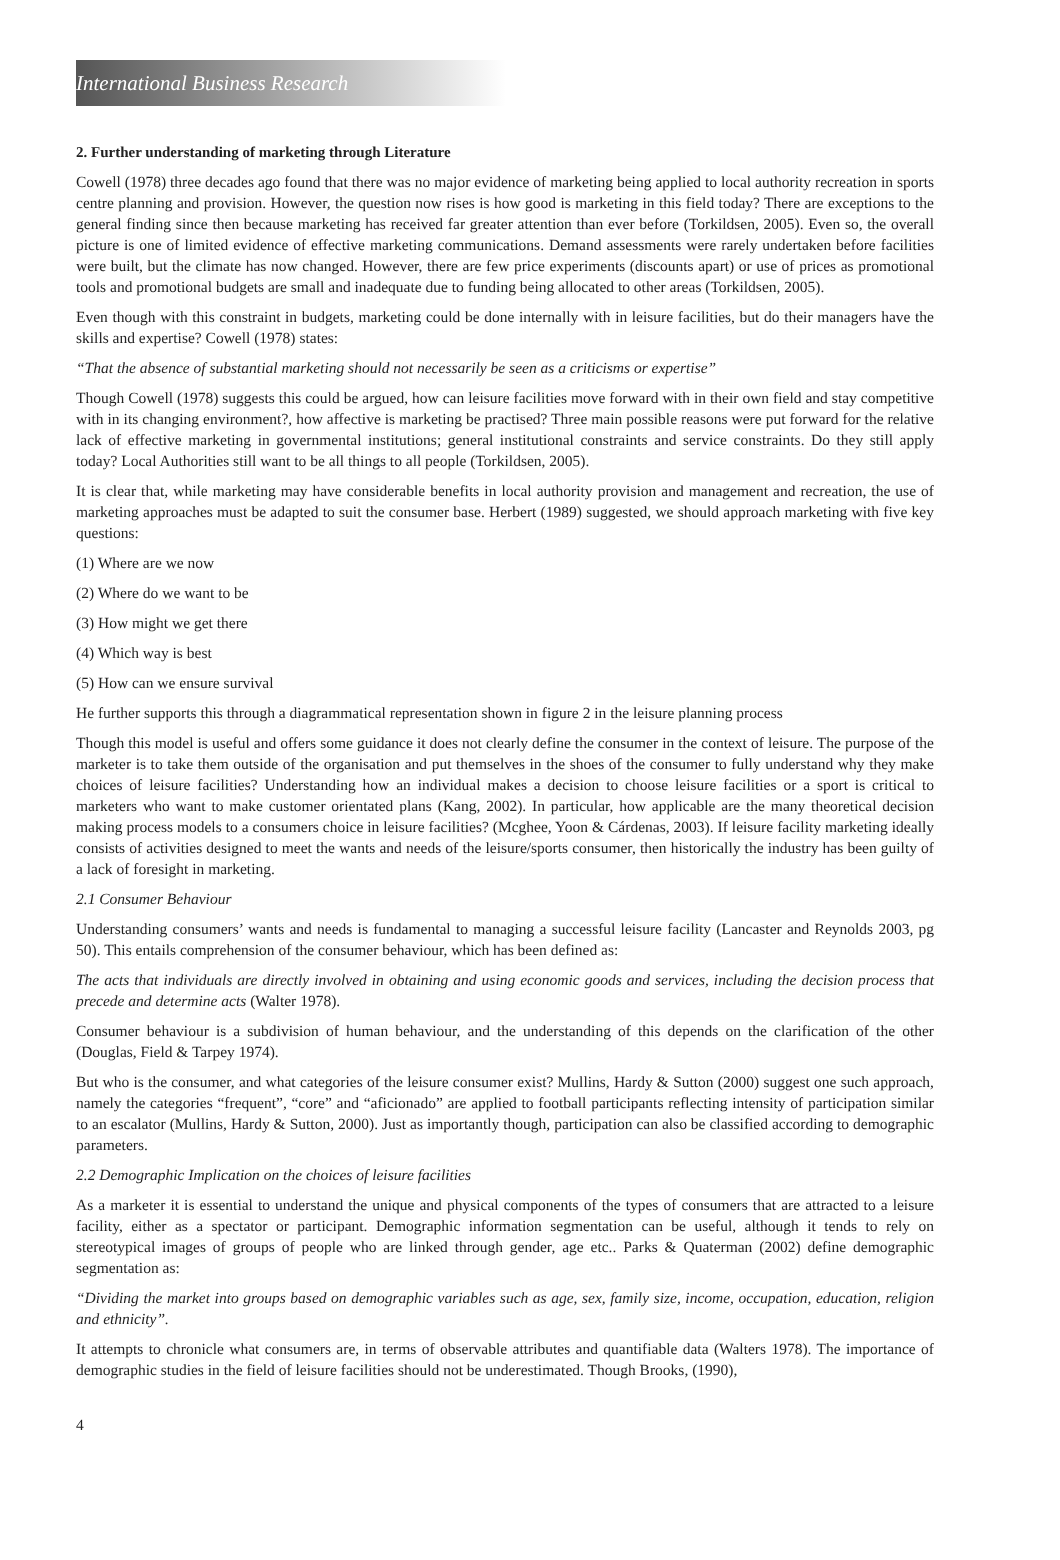International Business Research
2. Further understanding of marketing through Literature
Cowell (1978) three decades ago found that there was no major evidence of marketing being applied to local authority recreation in sports centre planning and provision. However, the question now rises is how good is marketing in this field today? There are exceptions to the general finding since then because marketing has received far greater attention than ever before (Torkildsen, 2005). Even so, the overall picture is one of limited evidence of effective marketing communications. Demand assessments were rarely undertaken before facilities were built, but the climate has now changed. However, there are few price experiments (discounts apart) or use of prices as promotional tools and promotional budgets are small and inadequate due to funding being allocated to other areas (Torkildsen, 2005).
Even though with this constraint in budgets, marketing could be done internally with in leisure facilities, but do their managers have the skills and expertise? Cowell (1978) states:
“That the absence of substantial marketing should not necessarily be seen as a criticisms or expertise”
Though Cowell (1978) suggests this could be argued, how can leisure facilities move forward with in their own field and stay competitive with in its changing environment?, how affective is marketing be practised? Three main possible reasons were put forward for the relative lack of effective marketing in governmental institutions; general institutional constraints and service constraints. Do they still apply today? Local Authorities still want to be all things to all people (Torkildsen, 2005).
It is clear that, while marketing may have considerable benefits in local authority provision and management and recreation, the use of marketing approaches must be adapted to suit the consumer base. Herbert (1989) suggested, we should approach marketing with five key questions:
(1) Where are we now
(2) Where do we want to be
(3) How might we get there
(4) Which way is best
(5) How can we ensure survival
He further supports this through a diagrammatical representation shown in figure 2 in the leisure planning process
Though this model is useful and offers some guidance it does not clearly define the consumer in the context of leisure. The purpose of the marketer is to take them outside of the organisation and put themselves in the shoes of the consumer to fully understand why they make choices of leisure facilities? Understanding how an individual makes a decision to choose leisure facilities or a sport is critical to marketers who want to make customer orientated plans (Kang, 2002). In particular, how applicable are the many theoretical decision making process models to a consumers choice in leisure facilities? (Mcghee, Yoon & Cárdenas, 2003). If leisure facility marketing ideally consists of activities designed to meet the wants and needs of the leisure/sports consumer, then historically the industry has been guilty of a lack of foresight in marketing.
2.1 Consumer Behaviour
Understanding consumers’ wants and needs is fundamental to managing a successful leisure facility (Lancaster and Reynolds 2003, pg 50). This entails comprehension of the consumer behaviour, which has been defined as:
The acts that individuals are directly involved in obtaining and using economic goods and services, including the decision process that precede and determine acts (Walter 1978).
Consumer behaviour is a subdivision of human behaviour, and the understanding of this depends on the clarification of the other (Douglas, Field & Tarpey 1974).
But who is the consumer, and what categories of the leisure consumer exist? Mullins, Hardy & Sutton (2000) suggest one such approach, namely the categories “frequent”, “core” and “aficionado” are applied to football participants reflecting intensity of participation similar to an escalator (Mullins, Hardy & Sutton, 2000). Just as importantly though, participation can also be classified according to demographic parameters.
2.2 Demographic Implication on the choices of leisure facilities
As a marketer it is essential to understand the unique and physical components of the types of consumers that are attracted to a leisure facility, either as a spectator or participant. Demographic information segmentation can be useful, although it tends to rely on stereotypical images of groups of people who are linked through gender, age etc.. Parks & Quaterman (2002) define demographic segmentation as:
“Dividing the market into groups based on demographic variables such as age, sex, family size, income, occupation, education, religion and ethnicity”.
It attempts to chronicle what consumers are, in terms of observable attributes and quantifiable data (Walters 1978). The importance of demographic studies in the field of leisure facilities should not be underestimated. Though Brooks, (1990),
4